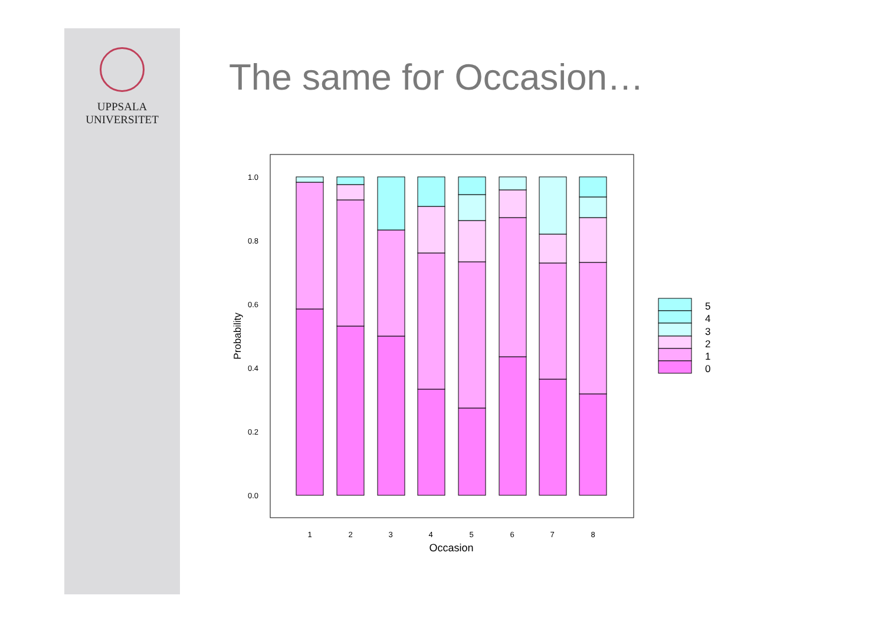UPPSALA
UNIVERSITET
The same for Occasion…
1.0
0.8
0.6
0.4
0.2
0.0
Probability
1
2
3
4
5
6
7
8
Occasion
5
4
3
2
1
0